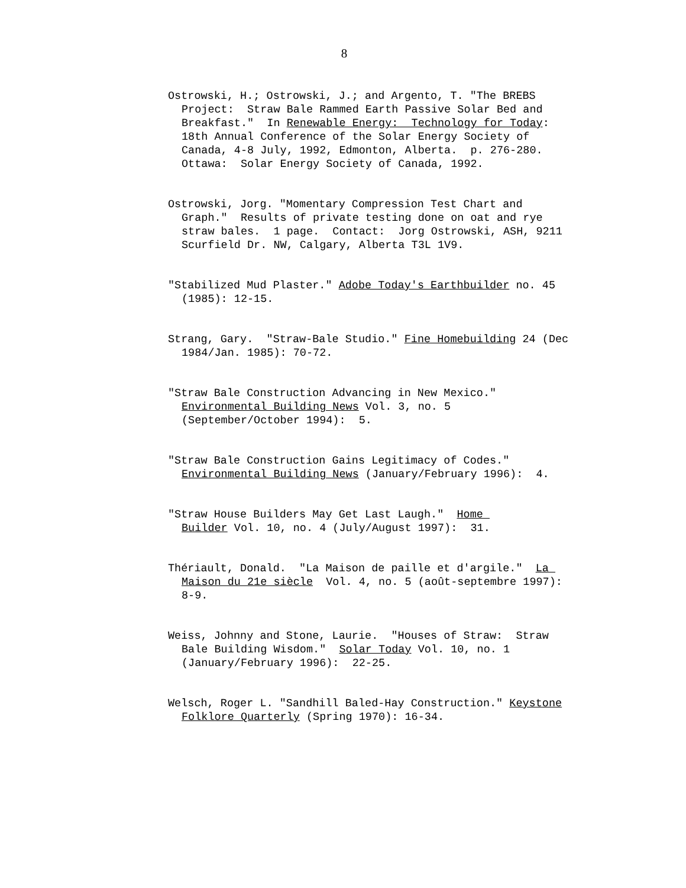8
Ostrowski, H.; Ostrowski, J.; and Argento, T. "The BREBS
Project: Straw Bale Rammed Earth Passive Solar Bed and
Breakfast." In Renewable Energy: Technology for Today:
18th Annual Conference of the Solar Energy Society of
Canada, 4-8 July, 1992, Edmonton, Alberta. p. 276-280.
Ottawa: Solar Energy Society of Canada, 1992.
Ostrowski, Jorg. "Momentary Compression Test Chart and
Graph." Results of private testing done on oat and rye
straw bales. 1 page. Contact: Jorg Ostrowski, ASH, 9211
Scurfield Dr. NW, Calgary, Alberta T3L 1V9.
"Stabilized Mud Plaster." Adobe Today's Earthbuilder no. 45
(1985): 12-15.
Strang, Gary. "Straw-Bale Studio." Fine Homebuilding 24 (Dec
1984/Jan. 1985): 70-72.
"Straw Bale Construction Advancing in New Mexico."
Environmental Building News Vol. 3, no. 5
(September/October 1994): 5.
"Straw Bale Construction Gains Legitimacy of Codes."
Environmental Building News (January/February 1996): 4.
"Straw House Builders May Get Last Laugh." Home
Builder Vol. 10, no. 4 (July/August 1997): 31.
Thériault, Donald. "La Maison de paille et d'argile." La
Maison du 21e siècle Vol. 4, no. 5 (août-septembre 1997):
8-9.
Weiss, Johnny and Stone, Laurie. "Houses of Straw: Straw
Bale Building Wisdom." Solar Today Vol. 10, no. 1
(January/February 1996): 22-25.
Welsch, Roger L. "Sandhill Baled-Hay Construction." Keystone
Folklore Quarterly (Spring 1970): 16-34.